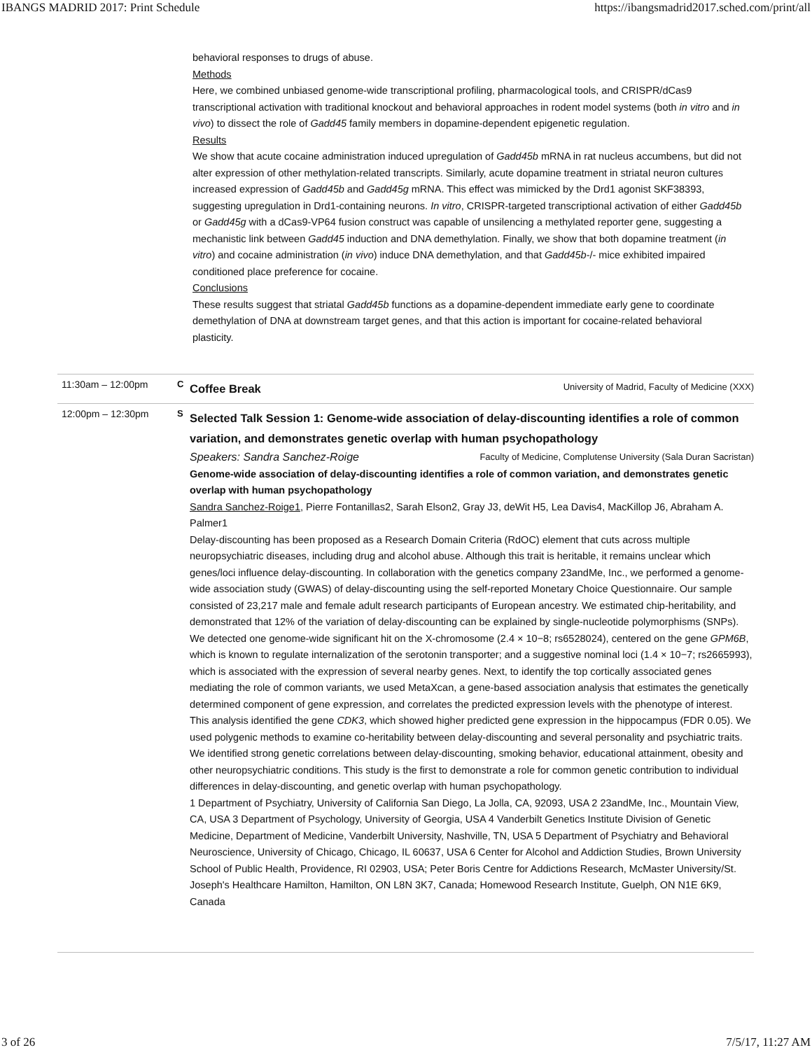IBANGS MADRID 2017: Print Schedule https://ibangsmadrid2017.sched.com/print/all
behavioral responses to drugs of abuse.
Methods
Here, we combined unbiased genome-wide transcriptional profiling, pharmacological tools, and CRISPR/dCas9 transcriptional activation with traditional knockout and behavioral approaches in rodent model systems (both in vitro and in vivo) to dissect the role of Gadd45 family members in dopamine-dependent epigenetic regulation.
Results
We show that acute cocaine administration induced upregulation of Gadd45b mRNA in rat nucleus accumbens, but did not alter expression of other methylation-related transcripts. Similarly, acute dopamine treatment in striatal neuron cultures increased expression of Gadd45b and Gadd45g mRNA. This effect was mimicked by the Drd1 agonist SKF38393, suggesting upregulation in Drd1-containing neurons. In vitro, CRISPR-targeted transcriptional activation of either Gadd45b or Gadd45g with a dCas9-VP64 fusion construct was capable of unsilencing a methylated reporter gene, suggesting a mechanistic link between Gadd45 induction and DNA demethylation. Finally, we show that both dopamine treatment (in vitro) and cocaine administration (in vivo) induce DNA demethylation, and that Gadd45b-/- mice exhibited impaired conditioned place preference for cocaine.
Conclusions
These results suggest that striatal Gadd45b functions as a dopamine-dependent immediate early gene to coordinate demethylation of DNA at downstream target genes, and that this action is important for cocaine-related behavioral plasticity.
11:30am – 12:00pm C
University of Madrid, Faculty of Medicine (XXX) Coffee Break
12:00pm – 12:30pm S
Selected Talk Session 1: Genome-wide association of delay-discounting identifies a role of common variation, and demonstrates genetic overlap with human psychopathology
Faculty of Medicine, Complutense University (Sala Duran Sacristan) Speakers: Sandra Sanchez-Roige
Genome-wide association of delay-discounting identifies a role of common variation, and demonstrates genetic overlap with human psychopathology
Sandra Sanchez-Roige1, Pierre Fontanillas2, Sarah Elson2, Gray J3, deWit H5, Lea Davis4, MacKillop J6, Abraham A. Palmer1
Delay-discounting has been proposed as a Research Domain Criteria (RdOC) element that cuts across multiple neuropsychiatric diseases, including drug and alcohol abuse. Although this trait is heritable, it remains unclear which genes/loci influence delay-discounting. In collaboration with the genetics company 23andMe, Inc., we performed a genome-wide association study (GWAS) of delay-discounting using the self-reported Monetary Choice Questionnaire. Our sample consisted of 23,217 male and female adult research participants of European ancestry. We estimated chip-heritability, and demonstrated that 12% of the variation of delay-discounting can be explained by single-nucleotide polymorphisms (SNPs). We detected one genome-wide significant hit on the X-chromosome (2.4 × 10−8; rs6528024), centered on the gene GPM6B, which is known to regulate internalization of the serotonin transporter; and a suggestive nominal loci (1.4 × 10−7; rs2665993), which is associated with the expression of several nearby genes. Next, to identify the top cortically associated genes mediating the role of common variants, we used MetaXcan, a gene-based association analysis that estimates the genetically determined component of gene expression, and correlates the predicted expression levels with the phenotype of interest. This analysis identified the gene CDK3, which showed higher predicted gene expression in the hippocampus (FDR 0.05). We used polygenic methods to examine co-heritability between delay-discounting and several personality and psychiatric traits. We identified strong genetic correlations between delay-discounting, smoking behavior, educational attainment, obesity and other neuropsychiatric conditions. This study is the first to demonstrate a role for common genetic contribution to individual differences in delay-discounting, and genetic overlap with human psychopathology.
1 Department of Psychiatry, University of California San Diego, La Jolla, CA, 92093, USA 2 23andMe, Inc., Mountain View, CA, USA 3 Department of Psychology, University of Georgia, USA 4 Vanderbilt Genetics Institute Division of Genetic Medicine, Department of Medicine, Vanderbilt University, Nashville, TN, USA 5 Department of Psychiatry and Behavioral Neuroscience, University of Chicago, Chicago, IL 60637, USA 6 Center for Alcohol and Addiction Studies, Brown University School of Public Health, Providence, RI 02903, USA; Peter Boris Centre for Addictions Research, McMaster University/St. Joseph's Healthcare Hamilton, Hamilton, ON L8N 3K7, Canada; Homewood Research Institute, Guelph, ON N1E 6K9, Canada
3 of 26 7/5/17, 11:27 AM